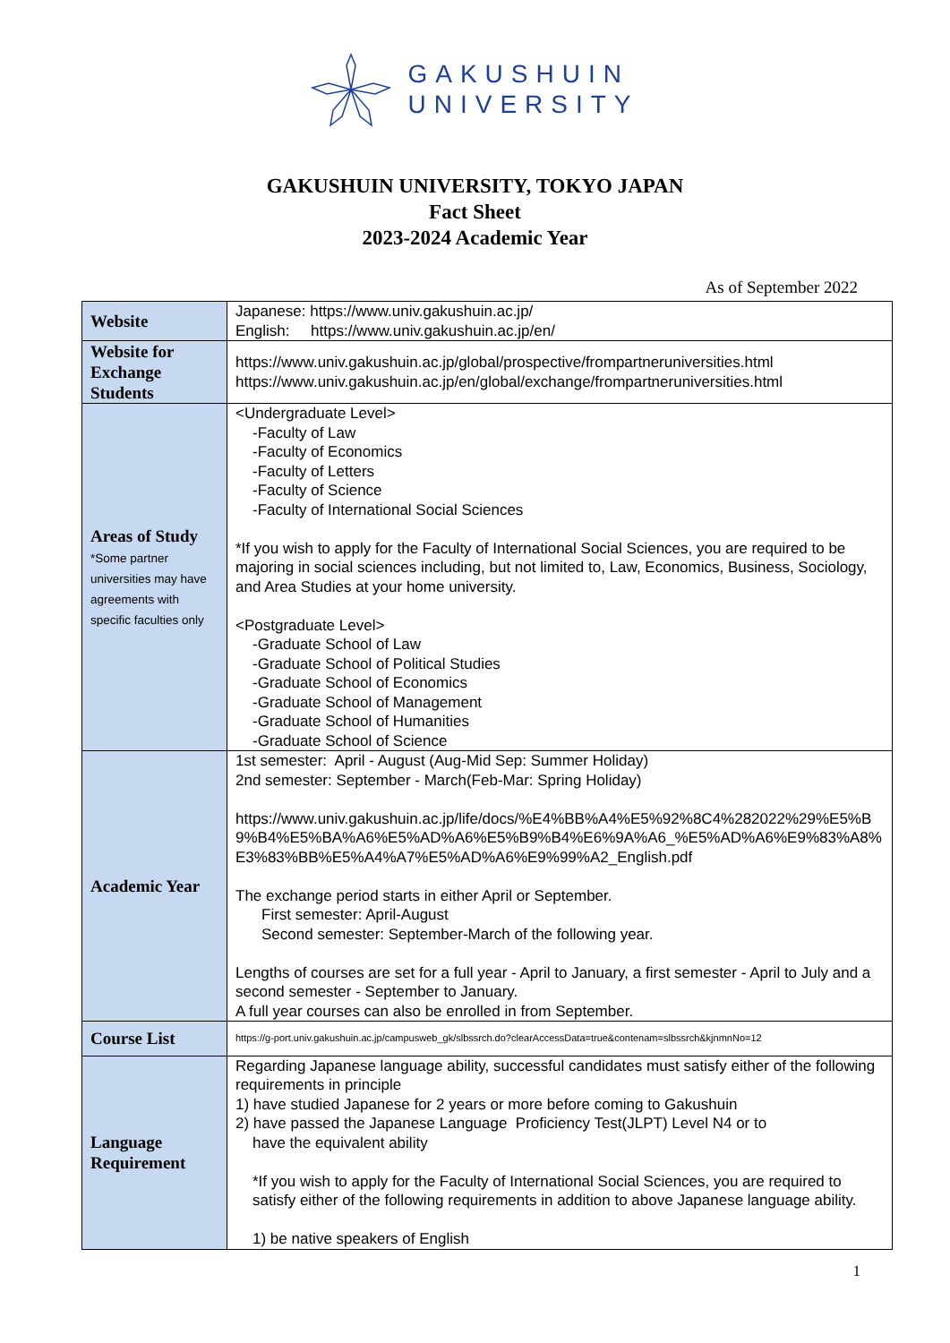GAKUSHUIN
UNIVERSITY
GAKUSHUIN UNIVERSITY, TOKYO JAPAN
Fact Sheet
2023-2024 Academic Year
As of September 2022
| Website | Japanese: https://www.univ.gakushuin.ac.jp/ English: https://www.univ.gakushuin.ac.jp/en/ |
| Website for Exchange Students | https://www.univ.gakushuin.ac.jp/global/prospective/frompartneruniversities.html https://www.univ.gakushuin.ac.jp/en/global/exchange/frompartneruniversities.html |
| Areas of Study *Some partner universities may have agreements with specific faculties only | <Undergraduate Level> -Faculty of Law -Faculty of Economics -Faculty of Letters -Faculty of Science -Faculty of International Social Sciences *If you wish to apply for the Faculty of International Social Sciences, you are required to be majoring in social sciences including, but not limited to, Law, Economics, Business, Sociology, and Area Studies at your home university. <Postgraduate Level> -Graduate School of Law -Graduate School of Political Studies -Graduate School of Economics -Graduate School of Management -Graduate School of Humanities -Graduate School of Science |
| Academic Year | 1st semester: April - August (Aug-Mid Sep: Summer Holiday) 2nd semester: September - March(Feb-Mar: Spring Holiday) https://www.univ.gakushuin.ac.jp/life/docs/%E4%BB%A4%E5%92%8C4%282022%29%E5%B9%B4%E5%BA%A6%E5%AD%A6%E5%B9%B4%E6%9A%A6_%E5%AD%A6%E9%83%A8%E3%83%BB%E5%A4%A7%E5%AD%A6%E9%99%A2_English.pdf The exchange period starts in either April or September. First semester: April-August Second semester: September-March of the following year. Lengths of courses are set for a full year - April to January, a first semester - April to July and a second semester - September to January. A full year courses can also be enrolled in from September. |
| Course List | https://g-port.univ.gakushuin.ac.jp/campusweb_gk/slbssrch.do?clearAccessData=true&contenam=slbssrch&kjnmnNo=12 |
| Language Requirement | Regarding Japanese language ability, successful candidates must satisfy either of the following requirements in principle 1) have studied Japanese for 2 years or more before coming to Gakushuin 2) have passed the Japanese Language Proficiency Test(JLPT) Level N4 or to have the equivalent ability *If you wish to apply for the Faculty of International Social Sciences, you are required to satisfy either of the following requirements in addition to above Japanese language ability. 1) be native speakers of English |
1